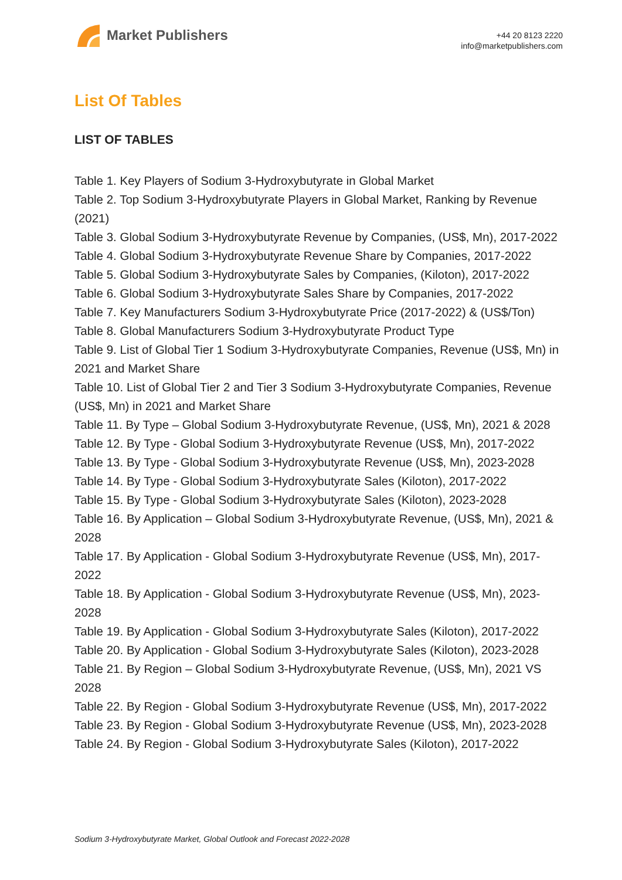Market Publishers
+44 20 8123 2220
info@marketpublishers.com
List Of Tables
LIST OF TABLES
Table 1. Key Players of Sodium 3-Hydroxybutyrate in Global Market
Table 2. Top Sodium 3-Hydroxybutyrate Players in Global Market, Ranking by Revenue (2021)
Table 3. Global Sodium 3-Hydroxybutyrate Revenue by Companies, (US$, Mn), 2017-2022
Table 4. Global Sodium 3-Hydroxybutyrate Revenue Share by Companies, 2017-2022
Table 5. Global Sodium 3-Hydroxybutyrate Sales by Companies, (Kiloton), 2017-2022
Table 6. Global Sodium 3-Hydroxybutyrate Sales Share by Companies, 2017-2022
Table 7. Key Manufacturers Sodium 3-Hydroxybutyrate Price (2017-2022) & (US$/Ton)
Table 8. Global Manufacturers Sodium 3-Hydroxybutyrate Product Type
Table 9. List of Global Tier 1 Sodium 3-Hydroxybutyrate Companies, Revenue (US$, Mn) in 2021 and Market Share
Table 10. List of Global Tier 2 and Tier 3 Sodium 3-Hydroxybutyrate Companies, Revenue (US$, Mn) in 2021 and Market Share
Table 11. By Type – Global Sodium 3-Hydroxybutyrate Revenue, (US$, Mn), 2021 & 2028
Table 12. By Type - Global Sodium 3-Hydroxybutyrate Revenue (US$, Mn), 2017-2022
Table 13. By Type - Global Sodium 3-Hydroxybutyrate Revenue (US$, Mn), 2023-2028
Table 14. By Type - Global Sodium 3-Hydroxybutyrate Sales (Kiloton), 2017-2022
Table 15. By Type - Global Sodium 3-Hydroxybutyrate Sales (Kiloton), 2023-2028
Table 16. By Application – Global Sodium 3-Hydroxybutyrate Revenue, (US$, Mn), 2021 & 2028
Table 17. By Application - Global Sodium 3-Hydroxybutyrate Revenue (US$, Mn), 2017-2022
Table 18. By Application - Global Sodium 3-Hydroxybutyrate Revenue (US$, Mn), 2023-2028
Table 19. By Application - Global Sodium 3-Hydroxybutyrate Sales (Kiloton), 2017-2022
Table 20. By Application - Global Sodium 3-Hydroxybutyrate Sales (Kiloton), 2023-2028
Table 21. By Region – Global Sodium 3-Hydroxybutyrate Revenue, (US$, Mn), 2021 VS 2028
Table 22. By Region - Global Sodium 3-Hydroxybutyrate Revenue (US$, Mn), 2017-2022
Table 23. By Region - Global Sodium 3-Hydroxybutyrate Revenue (US$, Mn), 2023-2028
Table 24. By Region - Global Sodium 3-Hydroxybutyrate Sales (Kiloton), 2017-2022
Sodium 3-Hydroxybutyrate Market, Global Outlook and Forecast 2022-2028